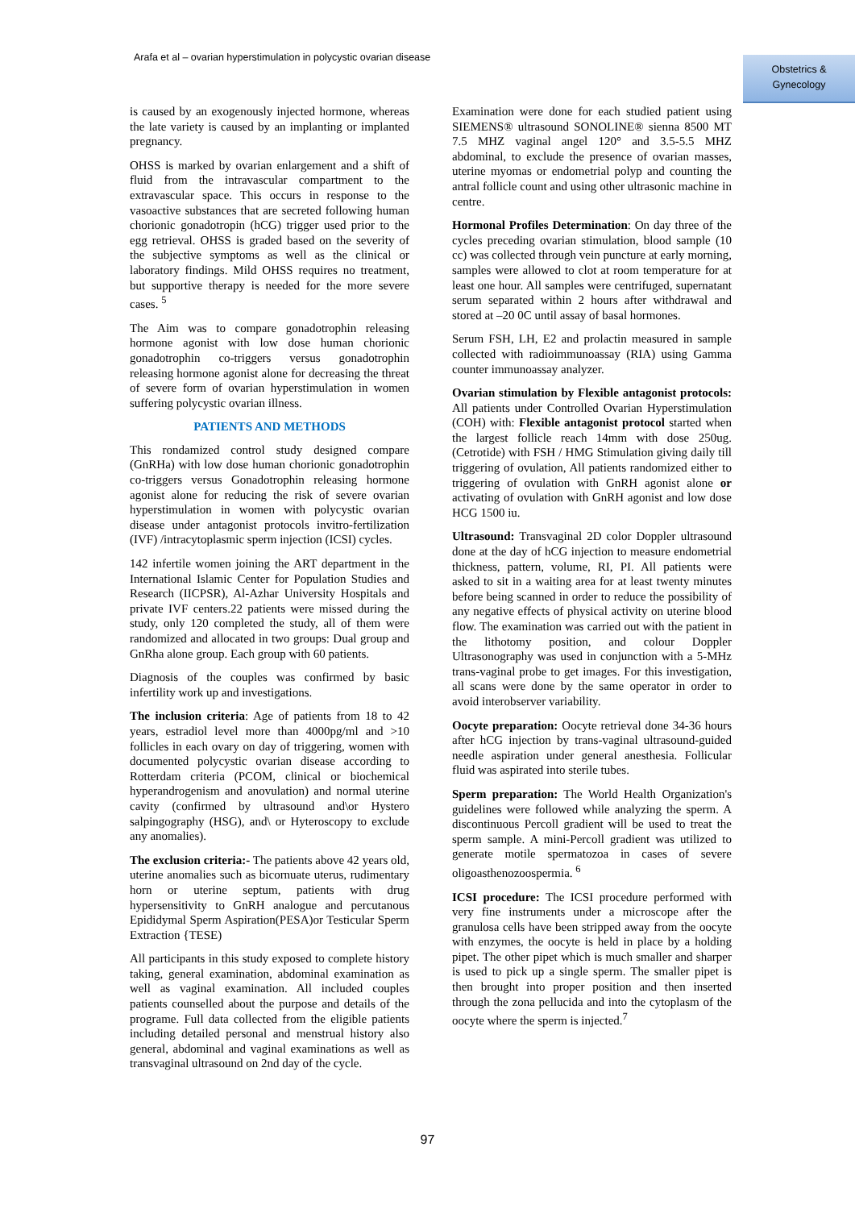Arafa et al – ovarian hyperstimulation in polycystic ovarian disease
Obstetrics &
Gynecology
is caused by an exogenously injected hormone, whereas the late variety is caused by an implanting or implanted pregnancy.
OHSS is marked by ovarian enlargement and a shift of fluid from the intravascular compartment to the extravascular space. This occurs in response to the vasoactive substances that are secreted following human chorionic gonadotropin (hCG) trigger used prior to the egg retrieval. OHSS is graded based on the severity of the subjective symptoms as well as the clinical or laboratory findings. Mild OHSS requires no treatment, but supportive therapy is needed for the more severe cases. <sup>5</sup>
The Aim was to compare gonadotrophin releasing hormone agonist with low dose human chorionic gonadotrophin co-triggers versus gonadotrophin releasing hormone agonist alone for decreasing the threat of severe form of ovarian hyperstimulation in women suffering polycystic ovarian illness.
PATIENTS AND METHODS
This rondamized control study designed compare (GnRHa) with low dose human chorionic gonadotrophin co-triggers versus Gonadotrophin releasing hormone agonist alone for reducing the risk of severe ovarian hyperstimulation in women with polycystic ovarian disease under antagonist protocols invitro-fertilization (IVF) /intracytoplasmic sperm injection (ICSI) cycles.
142 infertile women joining the ART department in the International Islamic Center for Population Studies and Research (IICPSR), Al-Azhar University Hospitals and private IVF centers.22 patients were missed during the study, only 120 completed the study, all of them were randomized and allocated in two groups: Dual group and GnRha alone group. Each group with 60 patients.
Diagnosis of the couples was confirmed by basic infertility work up and investigations.
The inclusion criteria: Age of patients from 18 to 42 years, estradiol level more than 4000pg/ml and >10 follicles in each ovary on day of triggering, women with documented polycystic ovarian disease according to Rotterdam criteria (PCOM, clinical or biochemical hyperandrogenism and anovulation) and normal uterine cavity (confirmed by ultrasound and\or Hystero salpingography (HSG), and\ or Hyteroscopy to exclude any anomalies).
The exclusion criteria:- The patients above 42 years old, uterine anomalies such as bicornuate uterus, rudimentary horn or uterine septum, patients with drug hypersensitivity to GnRH analogue and percutanous Epididymal Sperm Aspiration(PESA)or Testicular Sperm Extraction {TESE)
All participants in this study exposed to complete history taking, general examination, abdominal examination as well as vaginal examination. All included couples patients counselled about the purpose and details of the programe. Full data collected from the eligible patients including detailed personal and menstrual history also general, abdominal and vaginal examinations as well as transvaginal ultrasound on 2nd day of the cycle.
Examination were done for each studied patient using SIEMENS® ultrasound SONOLINE® sienna 8500 MT 7.5 MHZ vaginal angel 120° and 3.5-5.5 MHZ abdominal, to exclude the presence of ovarian masses, uterine myomas or endometrial polyp and counting the antral follicle count and using other ultrasonic machine in centre.
Hormonal Profiles Determination: On day three of the cycles preceding ovarian stimulation, blood sample (10 cc) was collected through vein puncture at early morning, samples were allowed to clot at room temperature for at least one hour. All samples were centrifuged, supernatant serum separated within 2 hours after withdrawal and stored at –20 0C until assay of basal hormones.
Serum FSH, LH, E2 and prolactin measured in sample collected with radioimmunoassay (RIA) using Gamma counter immunoassay analyzer.
Ovarian stimulation by Flexible antagonist protocols: All patients under Controlled Ovarian Hyperstimulation (COH) with: Flexible antagonist protocol started when the largest follicle reach 14mm with dose 250ug. (Cetrotide) with FSH / HMG Stimulation giving daily till triggering of ovulation, All patients randomized either to triggering of ovulation with GnRH agonist alone or activating of ovulation with GnRH agonist and low dose HCG 1500 iu.
Ultrasound: Transvaginal 2D color Doppler ultrasound done at the day of hCG injection to measure endometrial thickness, pattern, volume, RI, PI. All patients were asked to sit in a waiting area for at least twenty minutes before being scanned in order to reduce the possibility of any negative effects of physical activity on uterine blood flow. The examination was carried out with the patient in the lithotomy position, and colour Doppler Ultrasonography was used in conjunction with a 5-MHz trans-vaginal probe to get images. For this investigation, all scans were done by the same operator in order to avoid interobserver variability.
Oocyte preparation: Oocyte retrieval done 34-36 hours after hCG injection by trans-vaginal ultrasound-guided needle aspiration under general anesthesia. Follicular fluid was aspirated into sterile tubes.
Sperm preparation: The World Health Organization's guidelines were followed while analyzing the sperm. A discontinuous Percoll gradient will be used to treat the sperm sample. A mini-Percoll gradient was utilized to generate motile spermatozoa in cases of severe oligoasthenozoospermia. <sup>6</sup>
ICSI procedure: The ICSI procedure performed with very fine instruments under a microscope after the granulosa cells have been stripped away from the oocyte with enzymes, the oocyte is held in place by a holding pipet. The other pipet which is much smaller and sharper is used to pick up a single sperm. The smaller pipet is then brought into proper position and then inserted through the zona pellucida and into the cytoplasm of the oocyte where the sperm is injected.<sup>7</sup>
97